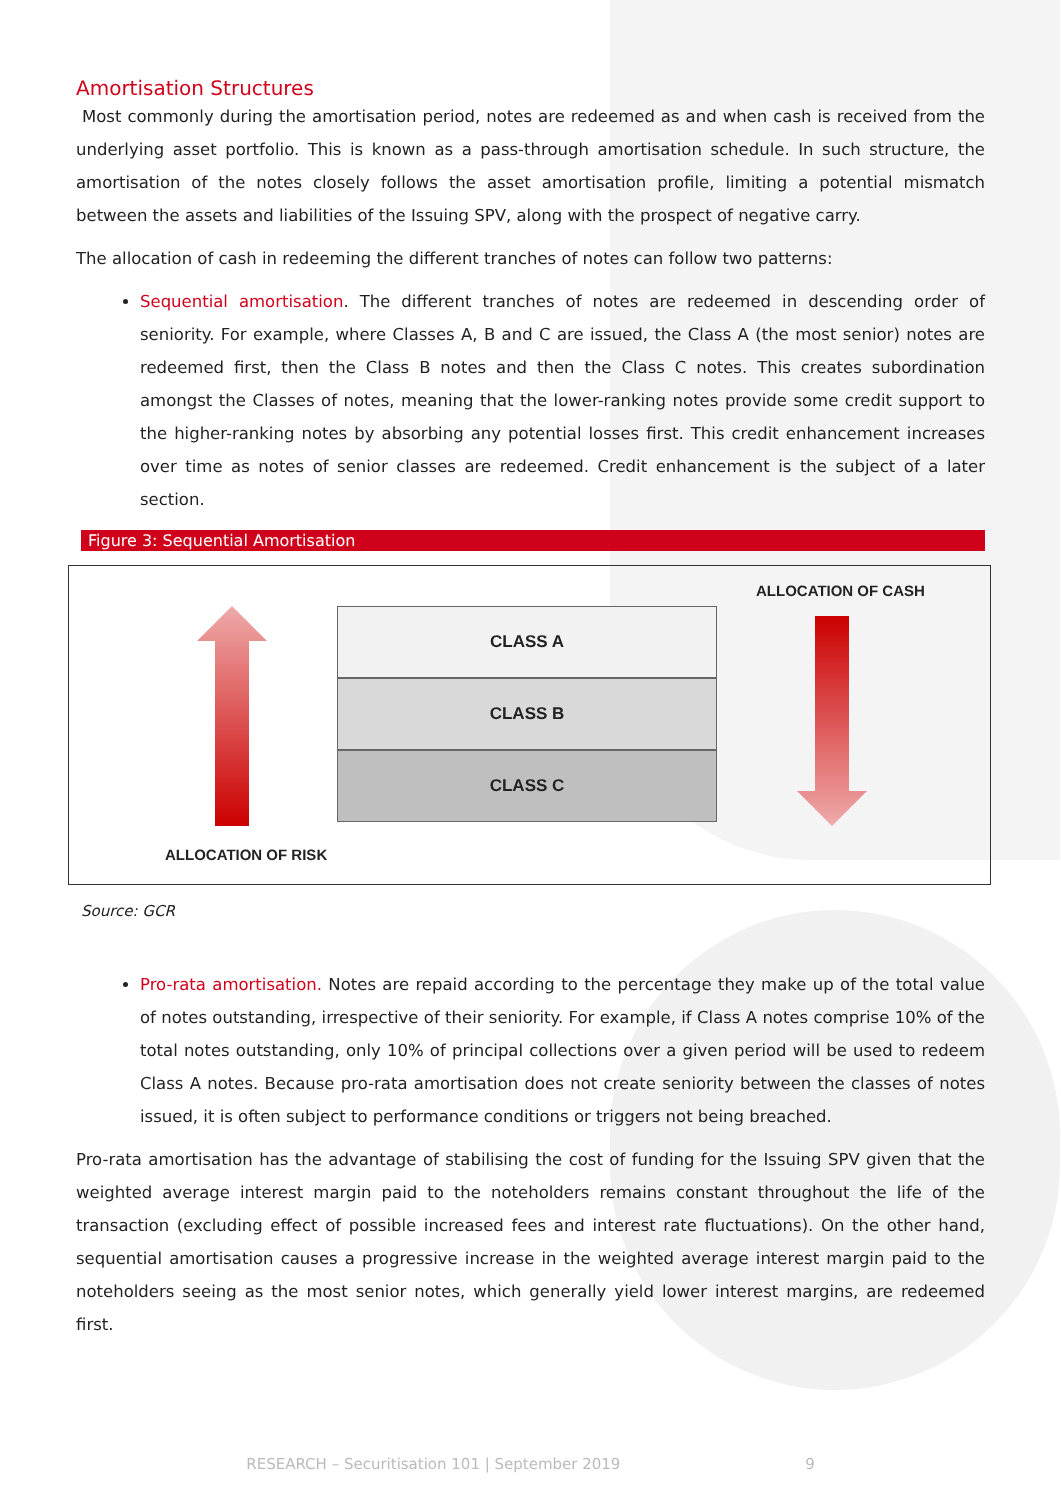Amortisation Structures
Most commonly during the amortisation period, notes are redeemed as and when cash is received from the underlying asset portfolio. This is known as a pass-through amortisation schedule. In such structure, the amortisation of the notes closely follows the asset amortisation profile, limiting a potential mismatch between the assets and liabilities of the Issuing SPV, along with the prospect of negative carry.
The allocation of cash in redeeming the different tranches of notes can follow two patterns:
Sequential amortisation. The different tranches of notes are redeemed in descending order of seniority. For example, where Classes A, B and C are issued, the Class A (the most senior) notes are redeemed first, then the Class B notes and then the Class C notes. This creates subordination amongst the Classes of notes, meaning that the lower-ranking notes provide some credit support to the higher-ranking notes by absorbing any potential losses first. This credit enhancement increases over time as notes of senior classes are redeemed. Credit enhancement is the subject of a later section.
Figure 3: Sequential Amortisation
CLASS A
CLASS B
CLASS C
ALLOCATION OF CASH
ALLOCATION OF RISK
Source: GCR
Pro-rata amortisation. Notes are repaid according to the percentage they make up of the total value of notes outstanding, irrespective of their seniority. For example, if Class A notes comprise 10% of the total notes outstanding, only 10% of principal collections over a given period will be used to redeem Class A notes. Because pro-rata amortisation does not create seniority between the classes of notes issued, it is often subject to performance conditions or triggers not being breached.
Pro-rata amortisation has the advantage of stabilising the cost of funding for the Issuing SPV given that the weighted average interest margin paid to the noteholders remains constant throughout the life of the transaction (excluding effect of possible increased fees and interest rate fluctuations). On the other hand, sequential amortisation causes a progressive increase in the weighted average interest margin paid to the noteholders seeing as the most senior notes, which generally yield lower interest margins, are redeemed first.
RESEARCH – Securitisation 101 | September 2019 9